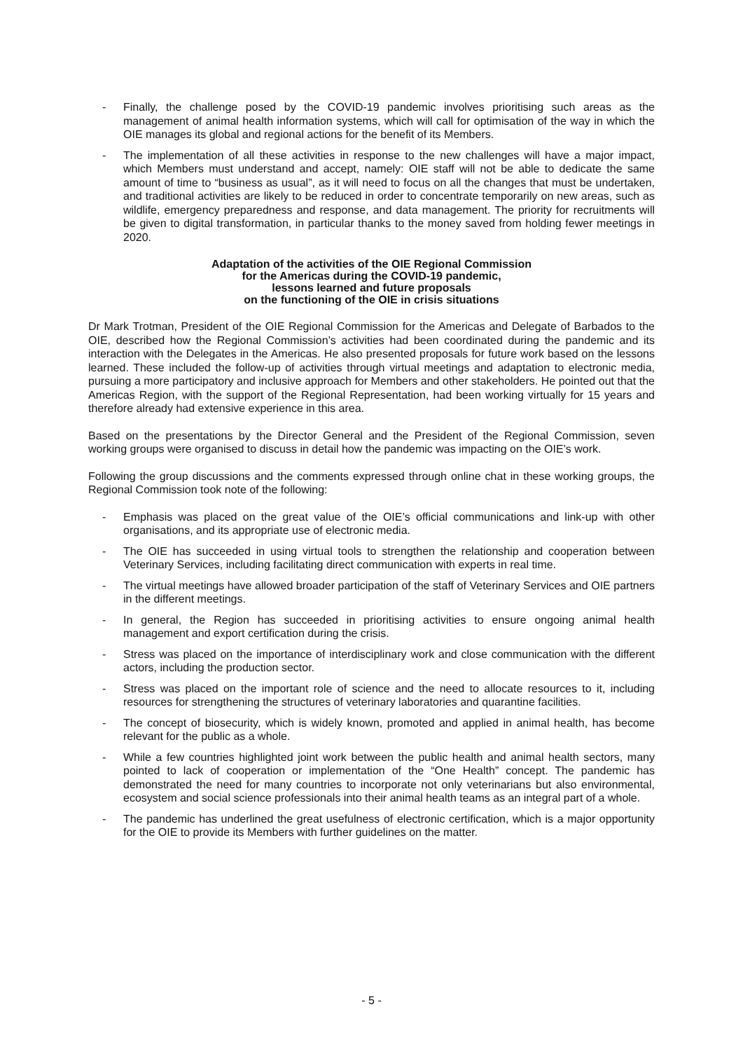- Finally, the challenge posed by the COVID-19 pandemic involves prioritising such areas as the management of animal health information systems, which will call for optimisation of the way in which the OIE manages its global and regional actions for the benefit of its Members.
- The implementation of all these activities in response to the new challenges will have a major impact, which Members must understand and accept, namely: OIE staff will not be able to dedicate the same amount of time to “business as usual”, as it will need to focus on all the changes that must be undertaken, and traditional activities are likely to be reduced in order to concentrate temporarily on new areas, such as wildlife, emergency preparedness and response, and data management. The priority for recruitments will be given to digital transformation, in particular thanks to the money saved from holding fewer meetings in 2020.
Adaptation of the activities of the OIE Regional Commission
for the Americas during the COVID-19 pandemic,
lessons learned and future proposals
on the functioning of the OIE in crisis situations
Dr Mark Trotman, President of the OIE Regional Commission for the Americas and Delegate of Barbados to the OIE, described how the Regional Commission’s activities had been coordinated during the pandemic and its interaction with the Delegates in the Americas. He also presented proposals for future work based on the lessons learned. These included the follow-up of activities through virtual meetings and adaptation to electronic media, pursuing a more participatory and inclusive approach for Members and other stakeholders. He pointed out that the Americas Region, with the support of the Regional Representation, had been working virtually for 15 years and therefore already had extensive experience in this area.
Based on the presentations by the Director General and the President of the Regional Commission, seven working groups were organised to discuss in detail how the pandemic was impacting on the OIE’s work.
Following the group discussions and the comments expressed through online chat in these working groups, the Regional Commission took note of the following:
- Emphasis was placed on the great value of the OIE’s official communications and link-up with other organisations, and its appropriate use of electronic media.
- The OIE has succeeded in using virtual tools to strengthen the relationship and cooperation between Veterinary Services, including facilitating direct communication with experts in real time.
- The virtual meetings have allowed broader participation of the staff of Veterinary Services and OIE partners in the different meetings.
- In general, the Region has succeeded in prioritising activities to ensure ongoing animal health management and export certification during the crisis.
- Stress was placed on the importance of interdisciplinary work and close communication with the different actors, including the production sector.
- Stress was placed on the important role of science and the need to allocate resources to it, including resources for strengthening the structures of veterinary laboratories and quarantine facilities.
- The concept of biosecurity, which is widely known, promoted and applied in animal health, has become relevant for the public as a whole.
- While a few countries highlighted joint work between the public health and animal health sectors, many pointed to lack of cooperation or implementation of the “One Health” concept. The pandemic has demonstrated the need for many countries to incorporate not only veterinarians but also environmental, ecosystem and social science professionals into their animal health teams as an integral part of a whole.
- The pandemic has underlined the great usefulness of electronic certification, which is a major opportunity for the OIE to provide its Members with further guidelines on the matter.
- 5 -